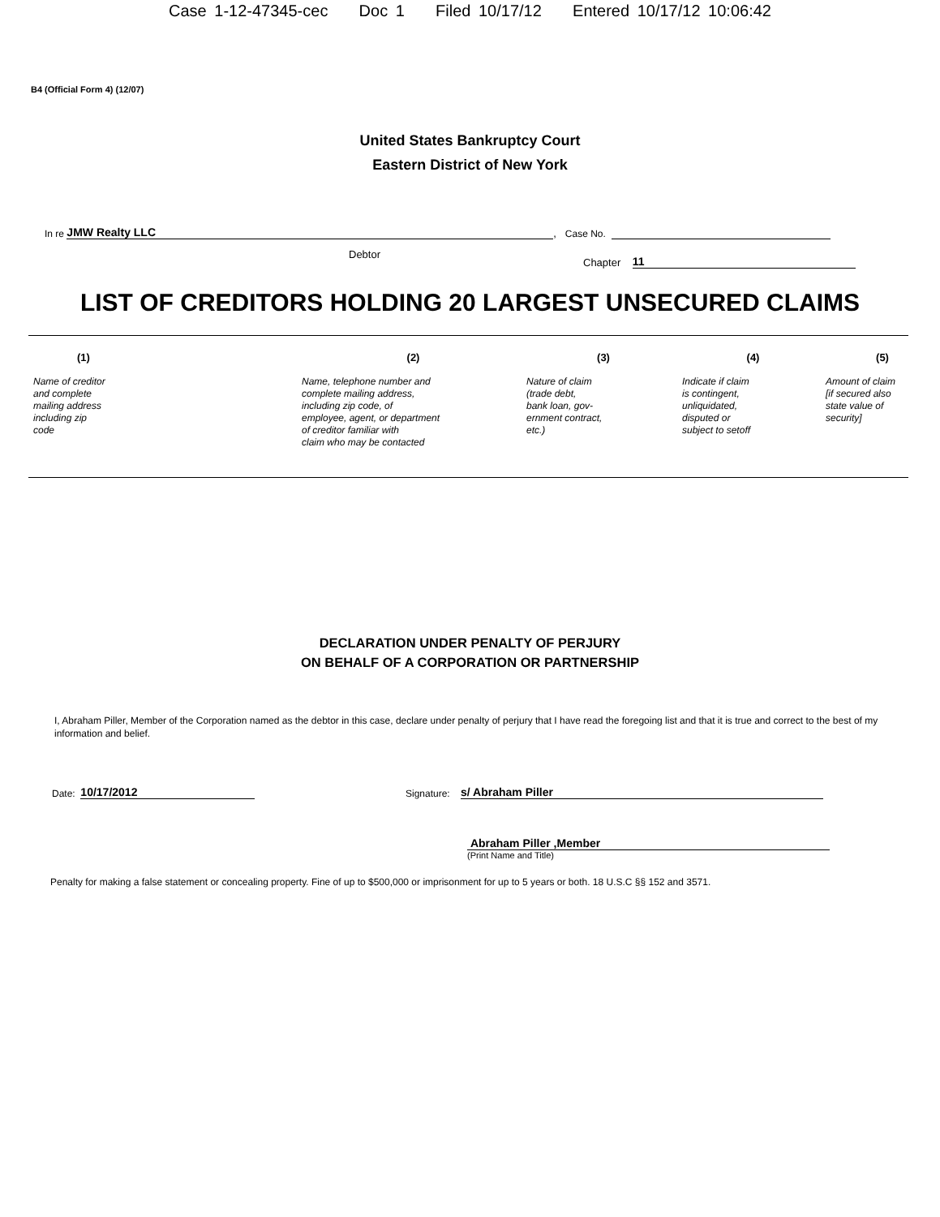Case 1-12-47345-cec Doc 1 Filed 10/17/12 Entered 10/17/12 10:06:42
B4 (Official Form 4) (12/07)
United States Bankruptcy Court
Eastern District of New York
In re JMW Realty LLC, Case No.
Debtor
Chapter 11
LIST OF CREDITORS HOLDING 20 LARGEST UNSECURED CLAIMS
| (1) | (2) | (3) | (4) | (5) |
| --- | --- | --- | --- | --- |
| Name of creditor and complete mailing address including zip code | Name, telephone number and complete mailing address, including zip code, of employee, agent, or department of creditor familiar with claim who may be contacted | Nature of claim (trade debt, bank loan, gov- ernment contract, etc.) | Indicate if claim is contingent, unliquidated, disputed or subject to setoff | Amount of claim [if secured also state value of security] |
DECLARATION UNDER PENALTY OF PERJURY
ON BEHALF OF A CORPORATION OR PARTNERSHIP
I, Abraham Piller, Member of the Corporation named as the debtor in this case, declare under penalty of perjury that I have read the foregoing list and that it is true and correct to the best of my information and belief.
Date: 10/17/2012
Signature: s/ Abraham Piller
Abraham Piller ,Member
(Print Name and Title)
Penalty for making a false statement or concealing property. Fine of up to $500,000 or imprisonment for up to 5 years or both. 18 U.S.C §§ 152 and 3571.